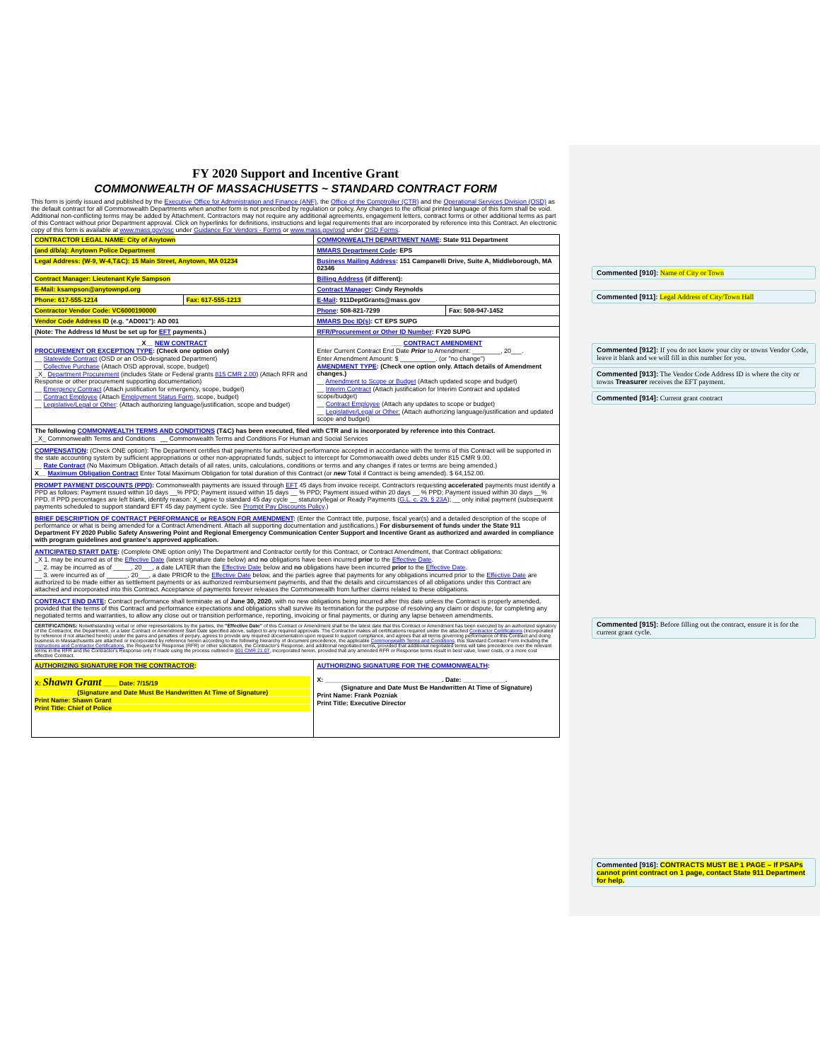FY 2020 Support and Incentive Grant
COMMONWEALTH OF MASSACHUSETTS ~ STANDARD CONTRACT FORM
This form is jointly issued and published by the Executive Office for Administration and Finance (ANF), the Office of the Comptroller (CTR) and the Operational Services Division (OSD) as the default contract for all Commonwealth Departments when another form is not prescribed by regulation or policy. Any changes to the official printed language of this form shall be void. Additional non-conflicting terms may be added by Attachment. Contractors may not require any additional agreements, engagement letters, contract forms or other additional terms as part of this Contract without prior Department approval. Click on hyperlinks for definitions, instructions and legal requirements that are incorporated by reference into this Contract. An electronic copy of this form is available at www.mass.gov/osc under Guidance For Vendors - Forms or www.mass.gov/osd under OSD Forms.
| CONTRACTOR LEGAL NAME: City of Anytown | | COMMONWEALTH DEPARTMENT NAME : State 911 Department | |
| (and d/b/a): Anytown Police Department | | MMARS Department Code : EPS | |
| Legal Address: (W-9, W-4,T&C): 15 Main Street, Anytown, MA 01234 | | Business Mailing Address : 151 Campanelli Drive, Suite A, Middleborough, MA 02346 | |
| Contract Manager: Lieutenant Kyle Sampson | | Billing Address (if different): | |
| E-Mail: ksampson@anytownpd.org | | Contract Manager : Cindy Reynolds | |
| Phone: 617-555-1214 | Fax: 617-555-1213 | E-Mail : 911DeptGrants@mass.gov | |
| Contractor Vendor Code: VC6000190000 | | Phone : 508-821-7299 | Fax: 508-947-1452 |
| Vendor Code Address ID (e.g. "AD001"): AD 001 | | MMARS Doc ID(s) : CT EPS SUPG | |
| (Note: The Address Id Must be set up for EFT payments.) | | RFR/Procurement or Other ID Number : FY20 SUPG | |
| _X__ NEW CONTRACT PROCUREMENT OR EXCEPTION TYPE : (Check one option only) __ Statewide Contract (OSD or an OSD-designated Department) __ Collective Purchase (Attach OSD approval, scope, budget) _X_ Department Procurement (includes State or Federal grants 815 CMR 2.00 ) (Attach RFR and Response or other procurement supporting documentation) __ Emergency Contract (Attach justification for emergency, scope, budget) __ Contract Employee (Attach Employment Status Form , scope, budget) __ Legislative/Legal or Other : (Attach authorizing language/justification, scope and budget) | | ___ CONTRACT AMENDMENT Enter Current Contract End Date Prior to Amendment: ________, 20___. Enter Amendment Amount: $ __________. (or "no change") AMENDMENT TYPE : (Check one option only. Attach details of Amendment changes.) __ Amendment to Scope or Budget (Attach updated scope and budget) __ Interim Contract (Attach justification for Interim Contract and updated scope/budget) __ Contract Employee (Attach any updates to scope or budget) __ Legislative/Legal or Other: (Attach authorizing language/justification and updated scope and budget) | |
| The following COMMONWEALTH TERMS AND CONDITIONS (T&C) has been executed, filed with CTR and is incorporated by reference into this Contract. _X_ Commonwealth Terms and Conditions __ Commonwealth Terms and Conditions For Human and Social Services | | | |
| COMPENSATION : (Check ONE option): The Department certifies that payments for authorized performance accepted in accordance with the terms of this Contract will be supported in the state accounting system by sufficient appropriations or other non-appropriated funds, subject to intercept for Commonwealth owed debts under 815 CMR 9.00. __ Rate Contract (No Maximum Obligation. Attach details of all rates, units, calculations, conditions or terms and any changes if rates or terms are being amended.) X__ Maximum Obligation Contract Enter Total Maximum Obligation for total duration of this Contract (or new Total if Contract is being amended). $ 64,152.00. | | | |
| PROMPT PAYMENT DISCOUNTS (PPD) : Commonwealth payments are issued through EFT 45 days from invoice receipt. Contractors requesting accelerated payments must identify a PPD as follows: Payment issued within 10 days __% PPD; Payment issued within 15 days __ % PPD; Payment issued within 20 days __ % PPD; Payment issued within 30 days __% PPD. If PPD percentages are left blank, identify reason: X_agree to standard 45 day cycle __ statutory/legal or Ready Payments ( G.L. c. 29, § 23A ); __ only initial payment (subsequent payments scheduled to support standard EFT 45 day payment cycle. See Prompt Pay Discounts Policy .) | | | |
| BRIEF DESCRIPTION OF CONTRACT PERFORMANCE or REASON FOR AMENDMENT : (Enter the Contract title, purpose, fiscal year(s) and a detailed description of the scope of performance or what is being amended for a Contract Amendment. Attach all supporting documentation and justifications.) For disbursement of funds under the State 911 Department FY 2020 Public Safety Answering Point and Regional Emergency Communication Center Support and Incentive Grant as authorized and awarded in compliance with program guidelines and grantee's approved application. | | | |
| ANTICIPATED START DATE : (Complete ONE option only) The Department and Contractor certify for this Contract, or Contract Amendment, that Contract obligations: _X 1. may be incurred as of the Effective Date (latest signature date below) and no obligations have been incurred prior to the Effective Date . __ 2. may be incurred as of _____, 20___, a date LATER than the Effective Date below and no obligations have been incurred prior to the Effective Date . __ 3. were incurred as of ______, 20___, a date PRIOR to the Effective Date below, and the parties agree that payments for any obligations incurred prior to the Effective Date are authorized to be made either as settlement payments or as authorized reimbursement payments, and that the details and circumstances of all obligations under this Contract are attached and incorporated into this Contract. Acceptance of payments forever releases the Commonwealth from further claims related to these obligations. | | | |
| CONTRACT END DATE : Contract performance shall terminate as of June 30, 2020 , with no new obligations being incurred after this date unless the Contract is properly amended, provided that the terms of this Contract and performance expectations and obligations shall survive its termination for the purpose of resolving any claim or dispute, for completing any negotiated terms and warranties, to allow any close out or transition performance, reporting, invoicing or final payments, or during any lapse between amendments. | | | |
| CERTIFICATIONS: Notwithstanding verbal or other representations by the parties, the "Effective Date" of this Contract or Amendment shall be the latest date that this Contract or Amendment has been executed by an authorized signatory of the Contractor, the Department, or a later Contract or Amendment Start Date specified above, subject to any required approvals. The Contractor makes all certifications required under the attached Contractor Certifications (incorporated by reference if not attached hereto) under the pains and penalties of perjury, agrees to provide any required documentation upon request to support compliance, and agrees that all terms governing performance of this Contract and doing business in Massachusetts are attached or incorporated by reference herein according to the following hierarchy of document precedence, the applicable Commonwealth Terms and Conditions , this Standard Contract Form including the Instructions and Contractor Certifications , the Request for Response (RFR) or other solicitation, the Contractor's Response, and additional negotiated terms, provided that additional negotiated terms will take precedence over the relevant terms in the RFR and the Contractor's Response only if made using the process outlined in 801 CMR 21.07 , incorporated herein, provided that any amended RFR or Response terms result in best value, lower costs, or a more cost effective Contract. | | | |
| AUTHORIZING SIGNATURE FOR THE CONTRACTOR : X: Shawn Grant ____ Date: 7/15/19 (Signature and Date Must Be Handwritten At Time of Signature) Print Name: Shawn Grant Print Title: Chief of Police | | AUTHORIZING SIGNATURE FOR THE COMMONWEALTH : X: _________________________________. Date: ____________. (Signature and Date Must Be Handwritten At Time of Signature) Print Name: Frank Pozniak Print Title: Executive Director | |
Commented [910]: Name of City or Town
Commented [911]: Legal Address of City/Town Hall
Commented [912]: If you do not know your city or towns Vendor Code, leave it blank and we will fill in this number for you.
Commented [913]: The Vendor Code Address ID is where the city or towns Treasurer receives the EFT payment.
Commented [914]: Current grant contract
Commented [915]: Before filling out the contract, ensure it is for the current grant cycle.
Commented [916]: CONTRACTS MUST BE 1 PAGE – If PSAPs cannot print contract on 1 page, contact State 911 Department for help.